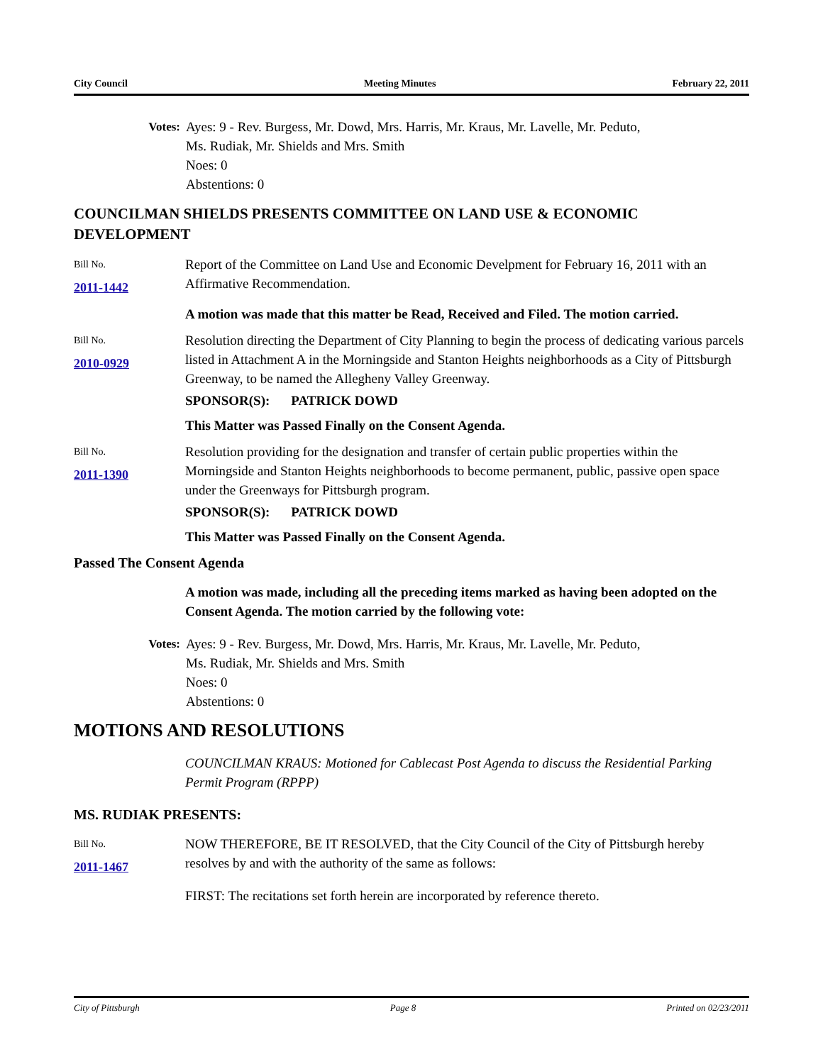City Council Meeting Minutes February 22, 2011
Votes: Ayes: 9 - Rev. Burgess, Mr. Dowd, Mrs. Harris, Mr. Kraus, Mr. Lavelle, Mr. Peduto,
Ms. Rudiak, Mr. Shields and Mrs. Smith
Noes: 0
Abstentions: 0
COUNCILMAN SHIELDS PRESENTS COMMITTEE ON LAND USE & ECONOMIC DEVELOPMENT
Bill No.
2011-1442
Report of the Committee on Land Use and Economic Develpment for February 16, 2011 with an Affirmative Recommendation.
A motion was made that this matter be Read, Received and Filed. The motion carried.
Bill No.
2010-0929
Resolution directing the Department of City Planning to begin the process of dedicating various parcels listed in Attachment A in the Morningside and Stanton Heights neighborhoods as a City of Pittsburgh Greenway, to be named the Allegheny Valley Greenway.
SPONSOR(S): PATRICK DOWD
This Matter was Passed Finally on the Consent Agenda.
Bill No.
2011-1390
Resolution providing for the designation and transfer of certain public properties within the Morningside and Stanton Heights neighborhoods to become permanent, public, passive open space under the Greenways for Pittsburgh program.
SPONSOR(S): PATRICK DOWD
This Matter was Passed Finally on the Consent Agenda.
Passed The Consent Agenda
A motion was made, including all the preceding items marked as having been adopted on the Consent Agenda. The motion carried by the following vote:
Votes: Ayes: 9 - Rev. Burgess, Mr. Dowd, Mrs. Harris, Mr. Kraus, Mr. Lavelle, Mr. Peduto,
Ms. Rudiak, Mr. Shields and Mrs. Smith
Noes: 0
Abstentions: 0
MOTIONS AND RESOLUTIONS
COUNCILMAN KRAUS: Motioned for Cablecast Post Agenda to discuss the Residential Parking Permit Program (RPPP)
MS. RUDIAK PRESENTS:
Bill No.
2011-1467
NOW THEREFORE, BE IT RESOLVED, that the City Council of the City of Pittsburgh hereby resolves by and with the authority of the same as follows:
FIRST: The recitations set forth herein are incorporated by reference thereto.
City of Pittsburgh Page 8 Printed on 02/23/2011